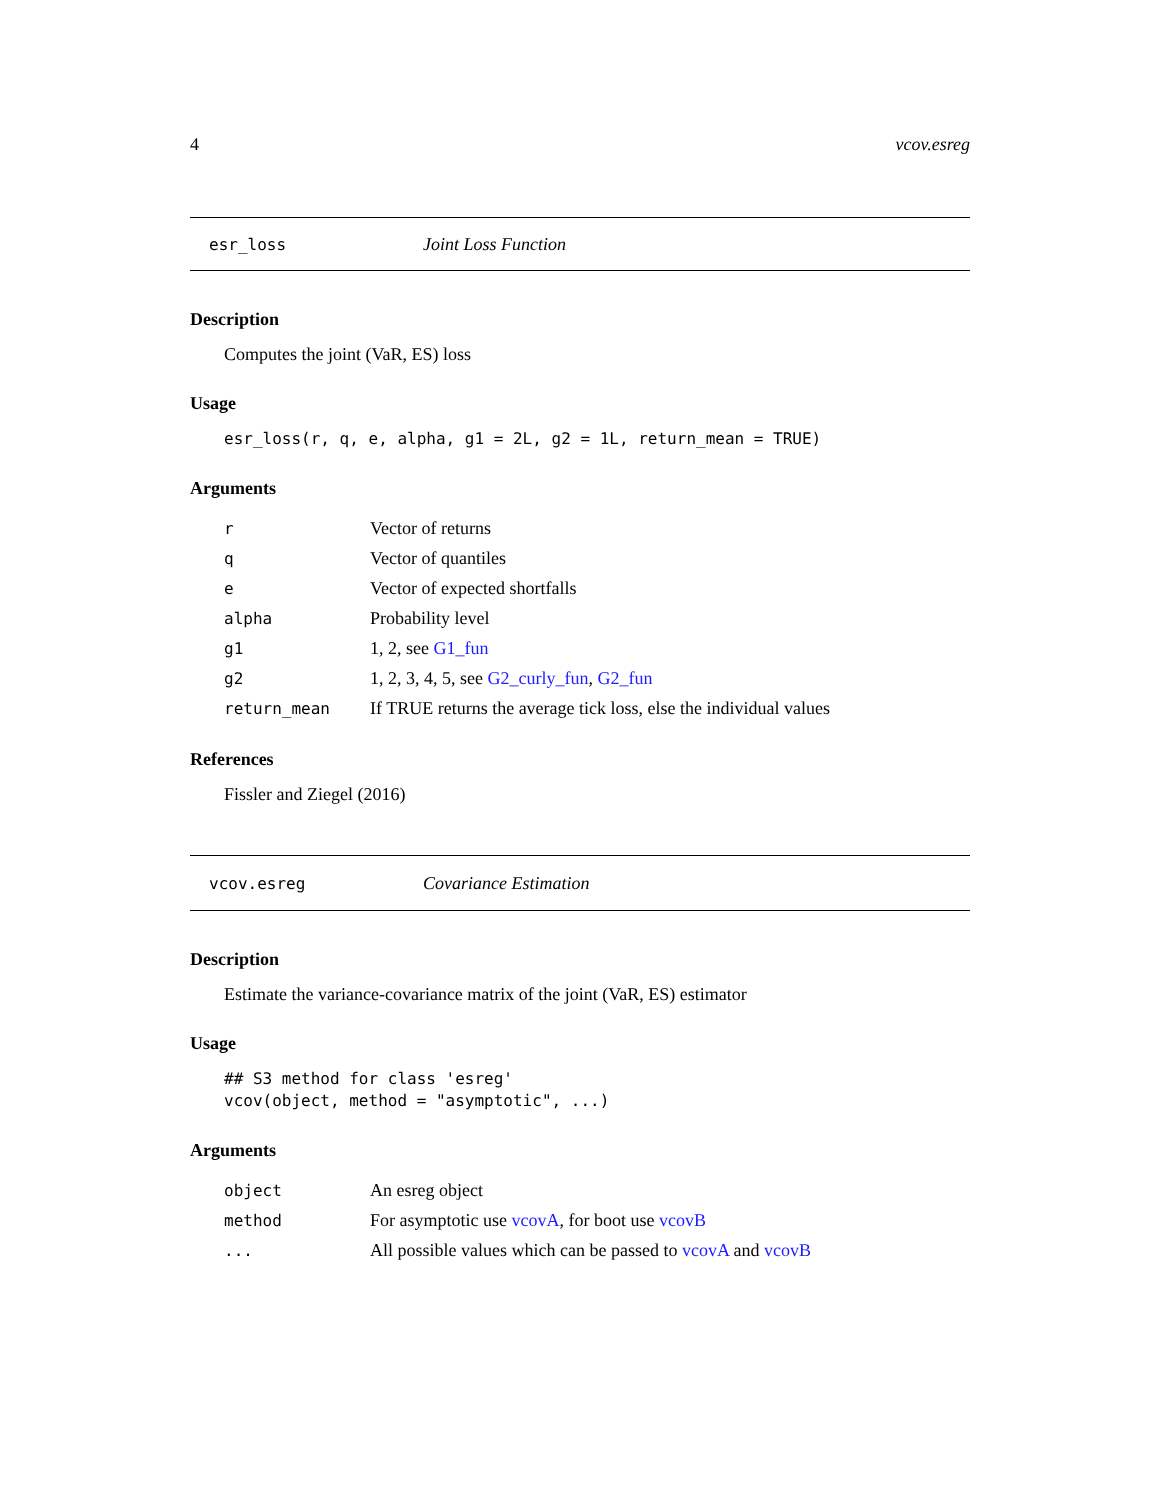4 vcov.esreg
esr_loss Joint Loss Function
Description
Computes the joint (VaR, ES) loss
Usage
esr_loss(r, q, e, alpha, g1 = 2L, g2 = 1L, return_mean = TRUE)
Arguments
| r | Vector of returns |
| q | Vector of quantiles |
| e | Vector of expected shortfalls |
| alpha | Probability level |
| g1 | 1, 2, see G1_fun |
| g2 | 1, 2, 3, 4, 5, see G2_curly_fun , G2_fun |
| return_mean | If TRUE returns the average tick loss, else the individual values |
References
Fissler and Ziegel (2016)
vcov.esreg Covariance Estimation
Description
Estimate the variance-covariance matrix of the joint (VaR, ES) estimator
Usage
## S3 method for class 'esreg'
vcov(object, method = "asymptotic", ...)
Arguments
| object | An esreg object |
| method | For asymptotic use vcovA , for boot use vcovB |
| ... | All possible values which can be passed to vcovA and vcovB |